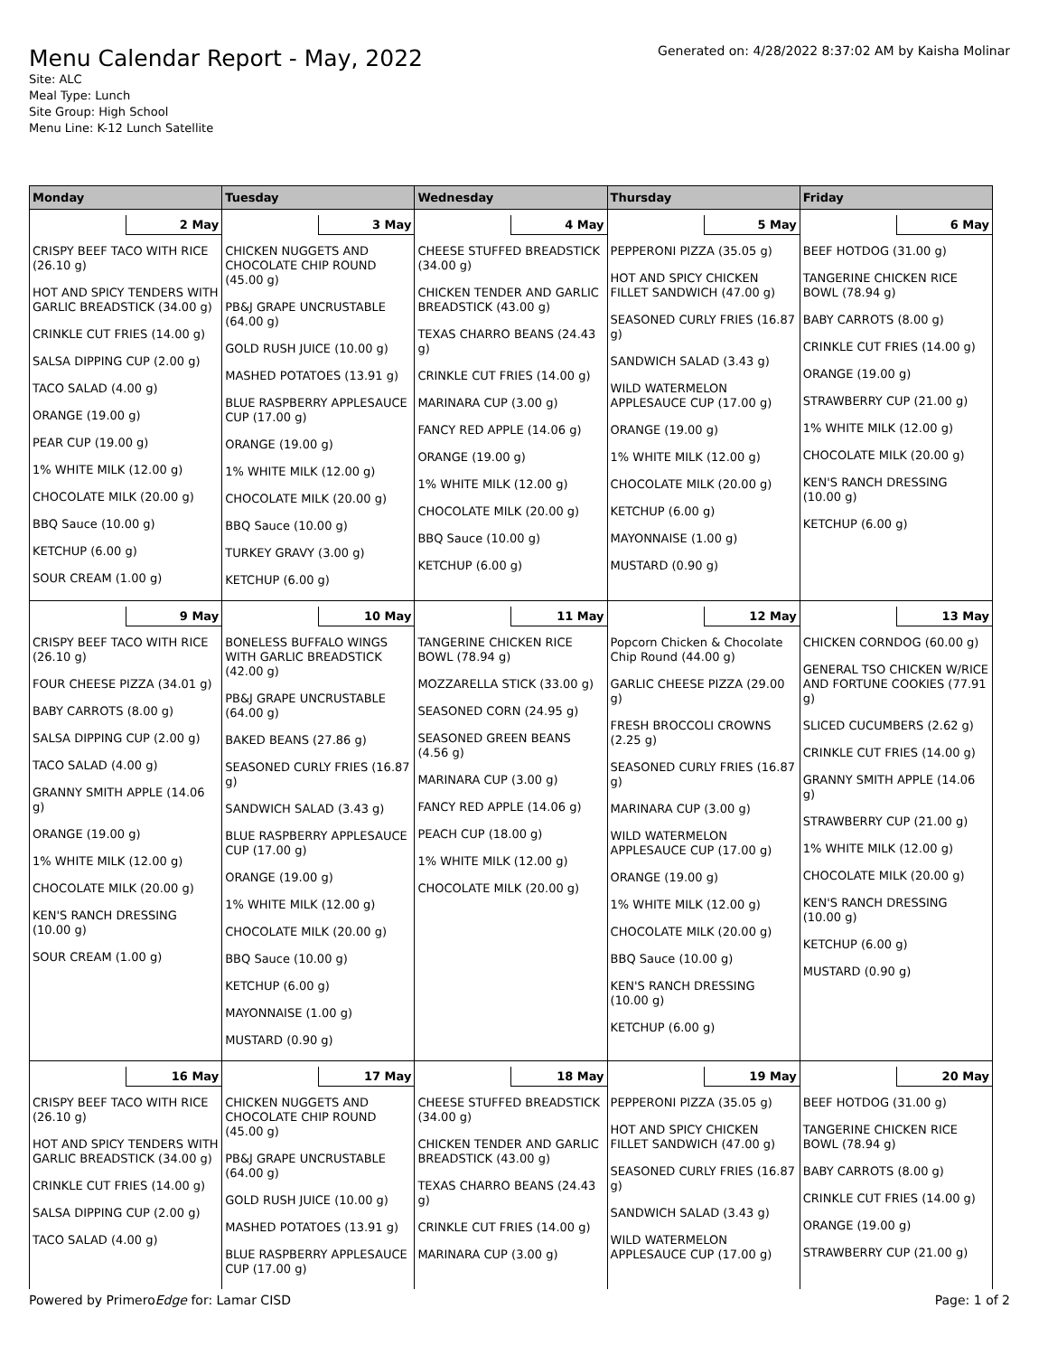Menu Calendar Report - May, 2022
Generated on: 4/28/2022 8:37:02 AM by Kaisha Molinar
Site: ALC
Meal Type: Lunch
Site Group: High School
Menu Line: K-12 Lunch Satellite
| Monday | Tuesday | Wednesday | Thursday | Friday |
| --- | --- | --- | --- | --- |
| 2 May CRISPY BEEF TACO WITH RICE (26.10 g) HOT AND SPICY TENDERS WITH GARLIC BREADSTICK (34.00 g) CRINKLE CUT FRIES (14.00 g) SALSA DIPPING CUP (2.00 g) TACO SALAD (4.00 g) ORANGE (19.00 g) PEAR CUP (19.00 g) 1% WHITE MILK (12.00 g) CHOCOLATE MILK (20.00 g) BBQ Sauce (10.00 g) KETCHUP (6.00 g) SOUR CREAM (1.00 g) | 3 May CHICKEN NUGGETS AND CHOCOLATE CHIP ROUND (45.00 g) PB&J GRAPE UNCRUSTABLE (64.00 g) GOLD RUSH JUICE (10.00 g) MASHED POTATOES (13.91 g) BLUE RASPBERRY APPLESAUCE CUP (17.00 g) ORANGE (19.00 g) 1% WHITE MILK (12.00 g) CHOCOLATE MILK (20.00 g) BBQ Sauce (10.00 g) TURKEY GRAVY (3.00 g) KETCHUP (6.00 g) | 4 May CHEESE STUFFED BREADSTICK (34.00 g) CHICKEN TENDER AND GARLIC BREADSTICK (43.00 g) TEXAS CHARRO BEANS (24.43 g) CRINKLE CUT FRIES (14.00 g) MARINARA CUP (3.00 g) FANCY RED APPLE (14.06 g) ORANGE (19.00 g) 1% WHITE MILK (12.00 g) CHOCOLATE MILK (20.00 g) BBQ Sauce (10.00 g) KETCHUP (6.00 g) | 5 May PEPPERONI PIZZA (35.05 g) HOT AND SPICY CHICKEN FILLET SANDWICH (47.00 g) SEASONED CURLY FRIES (16.87 g) SANDWICH SALAD (3.43 g) WILD WATERMELON APPLESAUCE CUP (17.00 g) ORANGE (19.00 g) 1% WHITE MILK (12.00 g) CHOCOLATE MILK (20.00 g) KETCHUP (6.00 g) MAYONNAISE (1.00 g) MUSTARD (0.90 g) | 6 May BEEF HOTDOG (31.00 g) TANGERINE CHICKEN RICE BOWL (78.94 g) BABY CARROTS (8.00 g) CRINKLE CUT FRIES (14.00 g) ORANGE (19.00 g) STRAWBERRY CUP (21.00 g) 1% WHITE MILK (12.00 g) CHOCOLATE MILK (20.00 g) KEN'S RANCH DRESSING (10.00 g) KETCHUP (6.00 g) |
| 9 May CRISPY BEEF TACO WITH RICE (26.10 g) FOUR CHEESE PIZZA (34.01 g) BABY CARROTS (8.00 g) SALSA DIPPING CUP (2.00 g) TACO SALAD (4.00 g) GRANNY SMITH APPLE (14.06 g) ORANGE (19.00 g) 1% WHITE MILK (12.00 g) CHOCOLATE MILK (20.00 g) KEN'S RANCH DRESSING (10.00 g) SOUR CREAM (1.00 g) | 10 May BONELESS BUFFALO WINGS WITH GARLIC BREADSTICK (42.00 g) PB&J GRAPE UNCRUSTABLE (64.00 g) BAKED BEANS (27.86 g) SEASONED CURLY FRIES (16.87 g) SANDWICH SALAD (3.43 g) BLUE RASPBERRY APPLESAUCE CUP (17.00 g) ORANGE (19.00 g) 1% WHITE MILK (12.00 g) CHOCOLATE MILK (20.00 g) BBQ Sauce (10.00 g) KETCHUP (6.00 g) MAYONNAISE (1.00 g) MUSTARD (0.90 g) | 11 May TANGERINE CHICKEN RICE BOWL (78.94 g) MOZZARELLA STICK (33.00 g) SEASONED CORN (24.95 g) SEASONED GREEN BEANS (4.56 g) MARINARA CUP (3.00 g) FANCY RED APPLE (14.06 g) PEACH CUP (18.00 g) 1% WHITE MILK (12.00 g) CHOCOLATE MILK (20.00 g) | 12 May Popcorn Chicken & Chocolate Chip Round (44.00 g) GARLIC CHEESE PIZZA (29.00 g) FRESH BROCCOLI CROWNS (2.25 g) SEASONED CURLY FRIES (16.87 g) MARINARA CUP (3.00 g) WILD WATERMELON APPLESAUCE CUP (17.00 g) ORANGE (19.00 g) 1% WHITE MILK (12.00 g) CHOCOLATE MILK (20.00 g) BBQ Sauce (10.00 g) KEN'S RANCH DRESSING (10.00 g) KETCHUP (6.00 g) | 13 May CHICKEN CORNDOG (60.00 g) GENERAL TSO CHICKEN W/RICE AND FORTUNE COOKIES (77.91 g) SLICED CUCUMBERS (2.62 g) CRINKLE CUT FRIES (14.00 g) GRANNY SMITH APPLE (14.06 g) STRAWBERRY CUP (21.00 g) 1% WHITE MILK (12.00 g) CHOCOLATE MILK (20.00 g) KEN'S RANCH DRESSING (10.00 g) KETCHUP (6.00 g) MUSTARD (0.90 g) |
| 16 May CRISPY BEEF TACO WITH RICE (26.10 g) HOT AND SPICY TENDERS WITH GARLIC BREADSTICK (34.00 g) CRINKLE CUT FRIES (14.00 g) SALSA DIPPING CUP (2.00 g) TACO SALAD (4.00 g) | 17 May CHICKEN NUGGETS AND CHOCOLATE CHIP ROUND (45.00 g) PB&J GRAPE UNCRUSTABLE (64.00 g) GOLD RUSH JUICE (10.00 g) MASHED POTATOES (13.91 g) BLUE RASPBERRY APPLESAUCE CUP (17.00 g) | 18 May CHEESE STUFFED BREADSTICK (34.00 g) CHICKEN TENDER AND GARLIC BREADSTICK (43.00 g) TEXAS CHARRO BEANS (24.43 g) CRINKLE CUT FRIES (14.00 g) MARINARA CUP (3.00 g) | 19 May PEPPERONI PIZZA (35.05 g) HOT AND SPICY CHICKEN FILLET SANDWICH (47.00 g) SEASONED CURLY FRIES (16.87 g) SANDWICH SALAD (3.43 g) WILD WATERMELON APPLESAUCE CUP (17.00 g) | 20 May BEEF HOTDOG (31.00 g) TANGERINE CHICKEN RICE BOWL (78.94 g) BABY CARROTS (8.00 g) CRINKLE CUT FRIES (14.00 g) ORANGE (19.00 g) STRAWBERRY CUP (21.00 g) |
Powered by PrimeroEdge for: Lamar CISD Page: 1 of 2